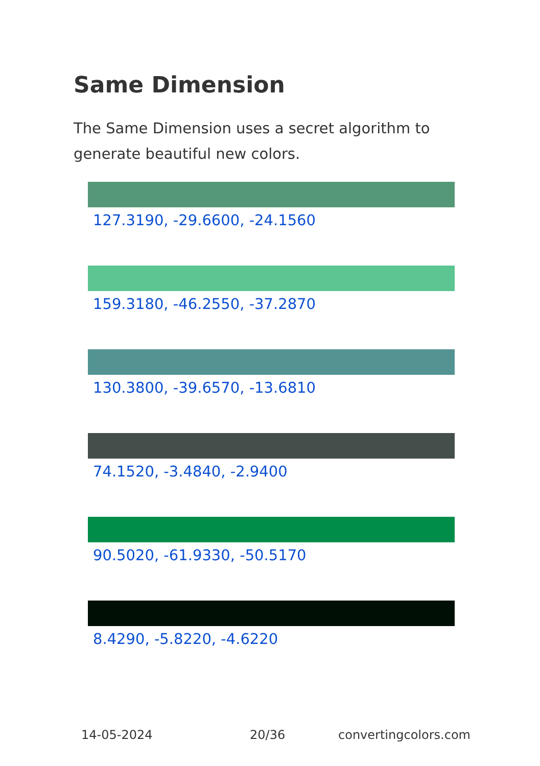Same Dimension
The Same Dimension uses a secret algorithm to generate beautiful new colors.
127.3190, -29.6600, -24.1560
159.3180, -46.2550, -37.2870
130.3800, -39.6570, -13.6810
74.1520, -3.4840, -2.9400
90.5020, -61.9330, -50.5170
8.4290, -5.8220, -4.6220
14-05-2024 20/36 convertingcolors.com